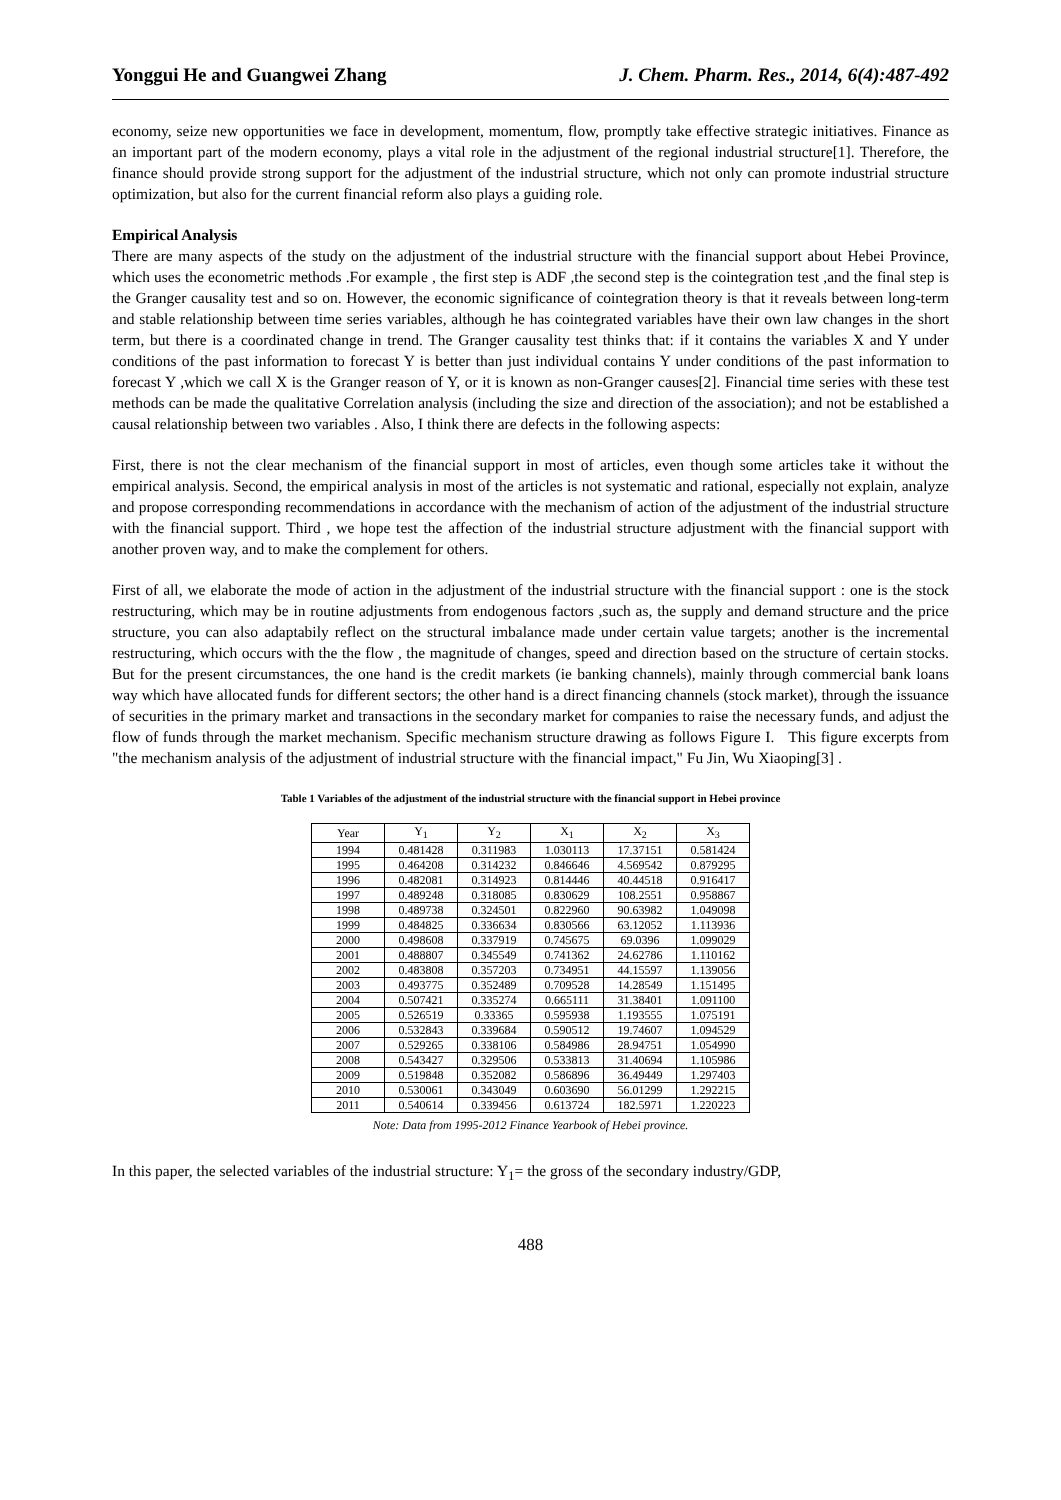Yonggui He and Guangwei Zhang J. Chem. Pharm. Res., 2014, 6(4):487-492
economy, seize new opportunities we face in development, momentum, flow, promptly take effective strategic initiatives. Finance as an important part of the modern economy, plays a vital role in the adjustment of the regional industrial structure[1]. Therefore, the finance should provide strong support for the adjustment of the industrial structure, which not only can promote industrial structure optimization, but also for the current financial reform also plays a guiding role.
Empirical Analysis
There are many aspects of the study on the adjustment of the industrial structure with the financial support about Hebei Province, which uses the econometric methods .For example , the first step is ADF ,the second step is the cointegration test ,and the final step is the Granger causality test and so on. However, the economic significance of cointegration theory is that it reveals between long-term and stable relationship between time series variables, although he has cointegrated variables have their own law changes in the short term, but there is a coordinated change in trend. The Granger causality test thinks that: if it contains the variables X and Y under conditions of the past information to forecast Y is better than just individual contains Y under conditions of the past information to forecast Y ,which we call X is the Granger reason of Y, or it is known as non-Granger causes[2]. Financial time series with these test methods can be made the qualitative Correlation analysis (including the size and direction of the association); and not be established a causal relationship between two variables . Also, I think there are defects in the following aspects:
First, there is not the clear mechanism of the financial support in most of articles, even though some articles take it without the empirical analysis. Second, the empirical analysis in most of the articles is not systematic and rational, especially not explain, analyze and propose corresponding recommendations in accordance with the mechanism of action of the adjustment of the industrial structure with the financial support. Third , we hope test the affection of the industrial structure adjustment with the financial support with another proven way, and to make the complement for others.
First of all, we elaborate the mode of action in the adjustment of the industrial structure with the financial support : one is the stock restructuring, which may be in routine adjustments from endogenous factors ,such as, the supply and demand structure and the price structure, you can also adaptabily reflect on the structural imbalance made under certain value targets; another is the incremental restructuring, which occurs with the the flow , the magnitude of changes, speed and direction based on the structure of certain stocks. But for the present circumstances, the one hand is the credit markets (ie banking channels), mainly through commercial bank loans way which have allocated funds for different sectors; the other hand is a direct financing channels (stock market), through the issuance of securities in the primary market and transactions in the secondary market for companies to raise the necessary funds, and adjust the flow of funds through the market mechanism. Specific mechanism structure drawing as follows Figure I. This figure excerpts from "the mechanism analysis of the adjustment of industrial structure with the financial impact," Fu Jin, Wu Xiaoping[3] .
Table 1 Variables of the adjustment of the industrial structure with the financial support in Hebei province
| Year | Y<sub>1</sub> | Y<sub>2</sub> | X<sub>1</sub> | X<sub>2</sub> | X<sub>3</sub> |
| --- | --- | --- | --- | --- | --- |
| 1994 | 0.481428 | 0.311983 | 1.030113 | 17.37151 | 0.581424 |
| 1995 | 0.464208 | 0.314232 | 0.846646 | 4.569542 | 0.879295 |
| 1996 | 0.482081 | 0.314923 | 0.814446 | 40.44518 | 0.916417 |
| 1997 | 0.489248 | 0.318085 | 0.830629 | 108.2551 | 0.958867 |
| 1998 | 0.489738 | 0.324501 | 0.822960 | 90.63982 | 1.049098 |
| 1999 | 0.484825 | 0.336634 | 0.830566 | 63.12052 | 1.113936 |
| 2000 | 0.498608 | 0.337919 | 0.745675 | 69.0396 | 1.099029 |
| 2001 | 0.488807 | 0.345549 | 0.741362 | 24.62786 | 1.110162 |
| 2002 | 0.483808 | 0.357203 | 0.734951 | 44.15597 | 1.139056 |
| 2003 | 0.493775 | 0.352489 | 0.709528 | 14.28549 | 1.151495 |
| 2004 | 0.507421 | 0.335274 | 0.665111 | 31.38401 | 1.091100 |
| 2005 | 0.526519 | 0.33365 | 0.595938 | 1.193555 | 1.075191 |
| 2006 | 0.532843 | 0.339684 | 0.590512 | 19.74607 | 1.094529 |
| 2007 | 0.529265 | 0.338106 | 0.584986 | 28.94751 | 1.054990 |
| 2008 | 0.543427 | 0.329506 | 0.533813 | 31.40694 | 1.105986 |
| 2009 | 0.519848 | 0.352082 | 0.586896 | 36.49449 | 1.297403 |
| 2010 | 0.530061 | 0.343049 | 0.603690 | 56.01299 | 1.292215 |
| 2011 | 0.540614 | 0.339456 | 0.613724 | 182.5971 | 1.220223 |
Note: Data from 1995-2012 Finance Yearbook of Hebei province.
In this paper, the selected variables of the industrial structure: Y<sub>1</sub>= the gross of the secondary industry/GDP,
488